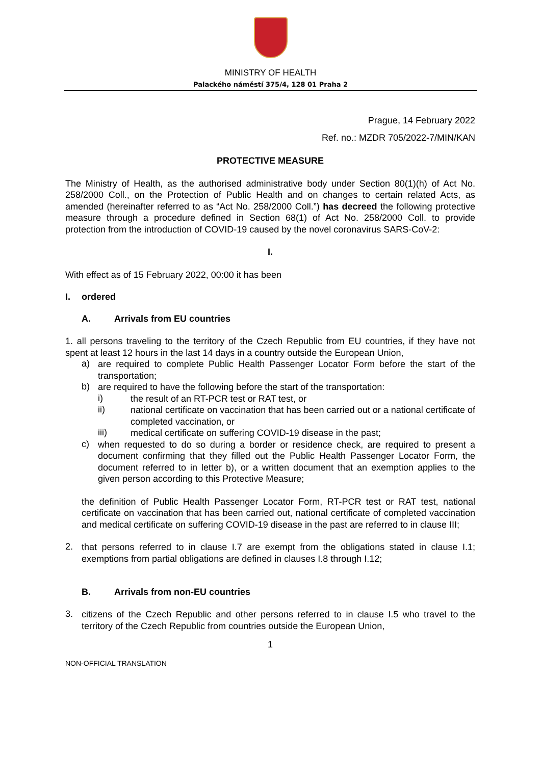MINISTRY OF HEALTH
Palackého náměstí 375/4, 128 01 Praha 2
Prague, 14 February 2022
Ref. no.: MZDR 705/2022-7/MIN/KAN
PROTECTIVE MEASURE
The Ministry of Health, as the authorised administrative body under Section 80(1)(h) of Act No. 258/2000 Coll., on the Protection of Public Health and on changes to certain related Acts, as amended (hereinafter referred to as “Act No. 258/2000 Coll.”) has decreed the following protective measure through a procedure defined in Section 68(1) of Act No. 258/2000 Coll. to provide protection from the introduction of COVID-19 caused by the novel coronavirus SARS-CoV-2:
I.
With effect as of 15 February 2022, 00:00 it has been
I. ordered
A. Arrivals from EU countries
1. all persons traveling to the territory of the Czech Republic from EU countries, if they have not spent at least 12 hours in the last 14 days in a country outside the European Union,
a)
are required to complete Public Health Passenger Locator Form before the start of the transportation;
b)
are required to have the following before the start of the transportation:
i)
the result of an RT-PCR test or RAT test, or
ii)
national certificate on vaccination that has been carried out or a national certificate of completed vaccination, or
iii)
medical certificate on suffering COVID-19 disease in the past;
c)
when requested to do so during a border or residence check, are required to present a document confirming that they filled out the Public Health Passenger Locator Form, the document referred to in letter b), or a written document that an exemption applies to the given person according to this Protective Measure;
the definition of Public Health Passenger Locator Form, RT-PCR test or RAT test, national certificate on vaccination that has been carried out, national certificate of completed vaccination and medical certificate on suffering COVID-19 disease in the past are referred to in clause III;
2.
that persons referred to in clause I.7 are exempt from the obligations stated in clause I.1; exemptions from partial obligations are defined in clauses I.8 through I.12;
B. Arrivals from non-EU countries
3.
citizens of the Czech Republic and other persons referred to in clause I.5 who travel to the territory of the Czech Republic from countries outside the European Union,
1
NON-OFFICIAL TRANSLATION